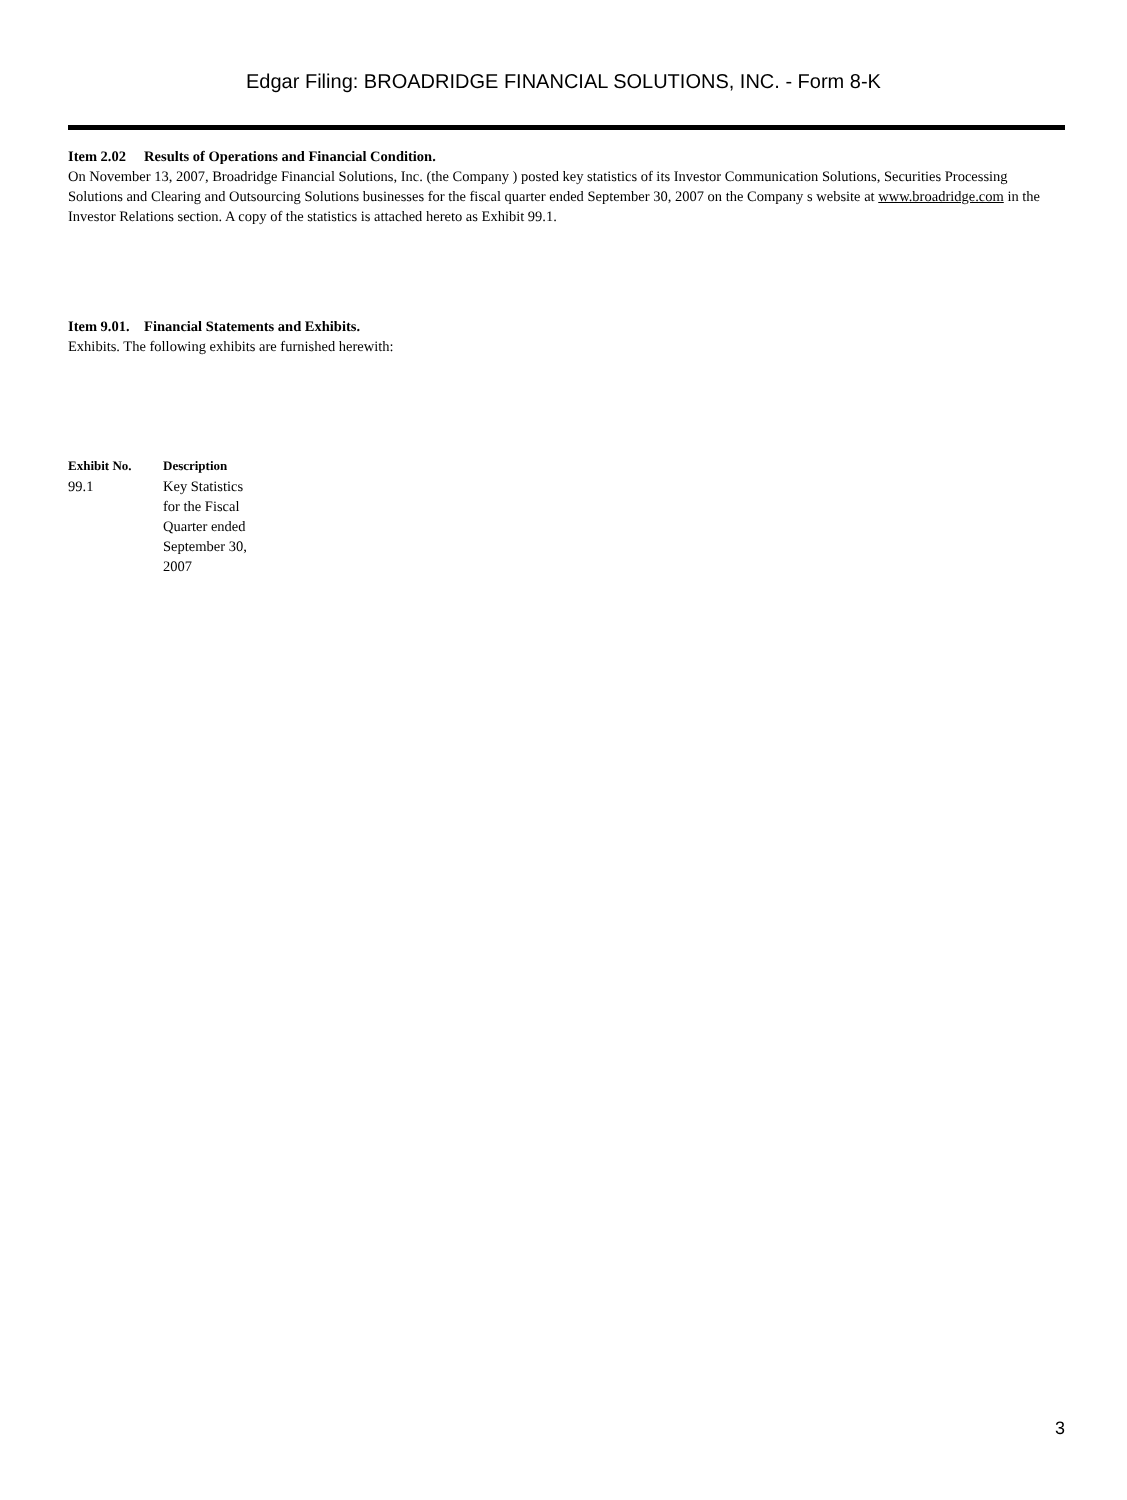Edgar Filing: BROADRIDGE FINANCIAL SOLUTIONS, INC. - Form 8-K
Item 2.02 Results of Operations and Financial Condition.
On November 13, 2007, Broadridge Financial Solutions, Inc. (the Company ) posted key statistics of its Investor Communication Solutions, Securities Processing Solutions and Clearing and Outsourcing Solutions businesses for the fiscal quarter ended September 30, 2007 on the Company s website at www.broadridge.com in the Investor Relations section. A copy of the statistics is attached hereto as Exhibit 99.1.
Item 9.01. Financial Statements and Exhibits.
Exhibits. The following exhibits are furnished herewith:
| Exhibit No. | Description |
| --- | --- |
| 99.1 | Key Statistics for the Fiscal Quarter ended September 30, 2007 |
3